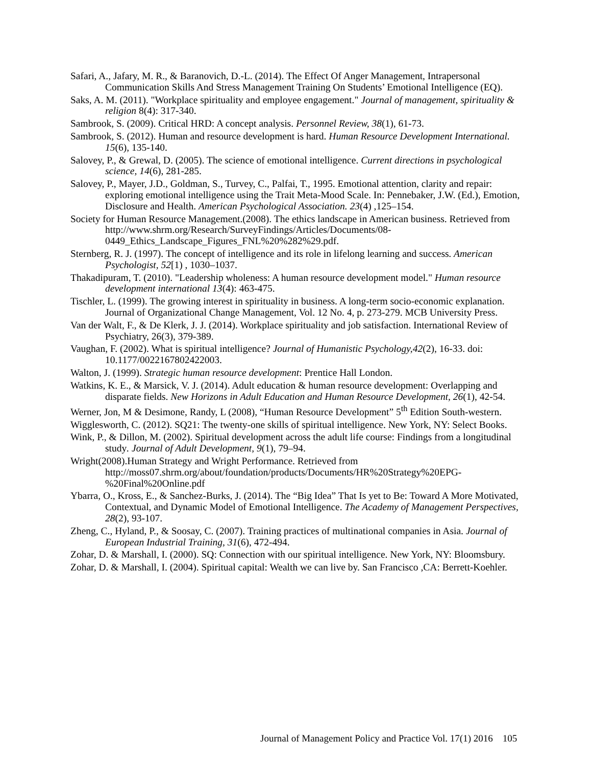Safari, A., Jafary, M. R., & Baranovich, D.-L. (2014). The Effect Of Anger Management, Intrapersonal Communication Skills And Stress Management Training On Students’ Emotional Intelligence (EQ).
Saks, A. M. (2011). "Workplace spirituality and employee engagement." Journal of management, spirituality & religion 8(4): 317-340.
Sambrook, S. (2009). Critical HRD: A concept analysis. Personnel Review, 38(1), 61-73.
Sambrook, S. (2012). Human and resource development is hard. Human Resource Development International. 15(6), 135-140.
Salovey, P., & Grewal, D. (2005). The science of emotional intelligence. Current directions in psychological science, 14(6), 281-285.
Salovey, P., Mayer, J.D., Goldman, S., Turvey, C., Palfai, T., 1995. Emotional attention, clarity and repair: exploring emotional intelligence using the Trait Meta-Mood Scale. In: Pennebaker, J.W. (Ed.), Emotion, Disclosure and Health. American Psychological Association. 23(4) ,125–154.
Society for Human Resource Management.(2008). The ethics landscape in American business. Retrieved from http://www.shrm.org/Research/SurveyFindings/Articles/Documents/08-0449_Ethics_Landscape_Figures_FNL%20%282%29.pdf.
Sternberg, R. J. (1997). The concept of intelligence and its role in lifelong learning and success. American Psychologist, 52[1) , 1030–1037.
Thakadipuram, T. (2010). "Leadership wholeness: A human resource development model." Human resource development international 13(4): 463-475.
Tischler, L. (1999). The growing interest in spirituality in business. A long-term socio-economic explanation. Journal of Organizational Change Management, Vol. 12 No. 4, p. 273-279. MCB University Press.
Van der Walt, F., & De Klerk, J. J. (2014). Workplace spirituality and job satisfaction. International Review of Psychiatry, 26(3), 379-389.
Vaughan, F. (2002). What is spiritual intelligence? Journal of Humanistic Psychology,42(2), 16-33. doi: 10.1177/0022167802422003.
Walton, J. (1999). Strategic human resource development: Prentice Hall London.
Watkins, K. E., & Marsick, V. J. (2014). Adult education & human resource development: Overlapping and disparate fields. New Horizons in Adult Education and Human Resource Development, 26(1), 42-54.
Werner, Jon, M & Desimone, Randy, L (2008), “Human Resource Development” 5<sup>th</sup> Edition South-western.
Wigglesworth, C. (2012). SQ21: The twenty-one skills of spiritual intelligence. New York, NY: Select Books.
Wink, P., & Dillon, M. (2002). Spiritual development across the adult life course: Findings from a longitudinal study. Journal of Adult Development, 9(1), 79–94.
Wright(2008).Human Strategy and Wright Performance. Retrieved from http://moss07.shrm.org/about/foundation/products/Documents/HR%20Strategy%20EPG-%20Final%20Online.pdf
Ybarra, O., Kross, E., & Sanchez-Burks, J. (2014). The “Big Idea” That Is yet to Be: Toward A More Motivated, Contextual, and Dynamic Model of Emotional Intelligence. The Academy of Management Perspectives, 28(2), 93-107.
Zheng, C., Hyland, P., & Soosay, C. (2007). Training practices of multinational companies in Asia. Journal of European Industrial Training, 31(6), 472-494.
Zohar, D. & Marshall, I. (2000). SQ: Connection with our spiritual intelligence. New York, NY: Bloomsbury.
Zohar, D. & Marshall, I. (2004). Spiritual capital: Wealth we can live by. San Francisco ,CA: Berrett-Koehler.
Journal of Management Policy and Practice Vol. 17(1) 2016 105